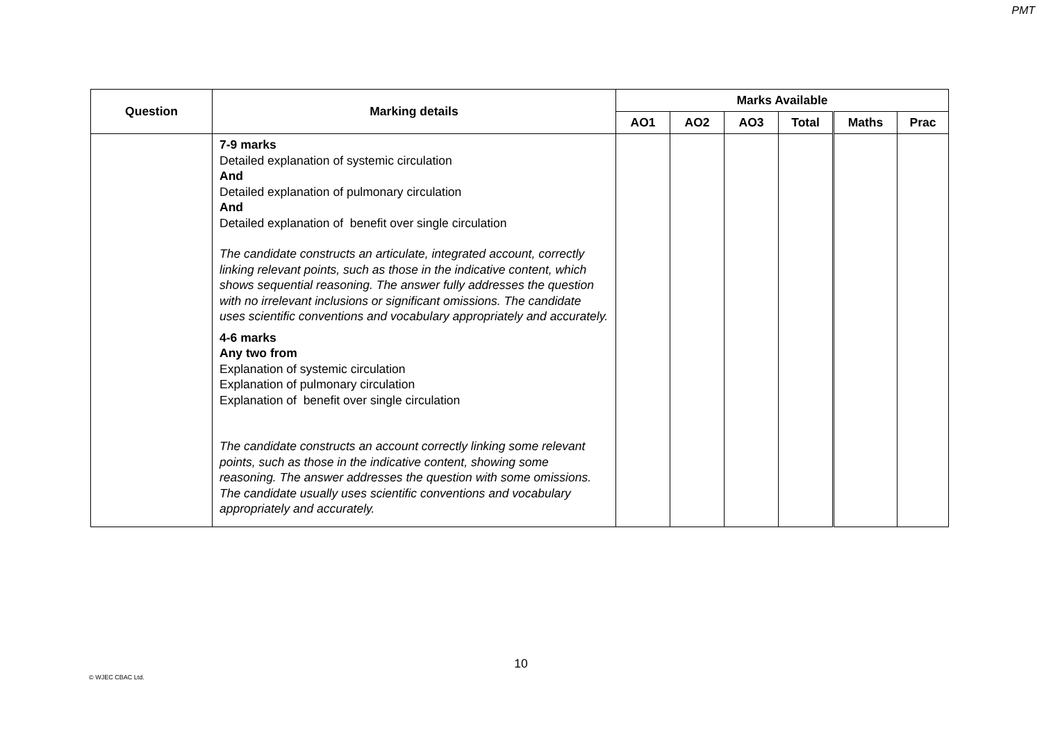PMT
| Question | Marking details | Marks Available | | | | | |
| --- | --- | --- | --- | --- | --- | --- | --- |
| | | AO1 | AO2 | AO3 | Total | Maths | Prac |
| | 7-9 marks Detailed explanation of systemic circulation And Detailed explanation of pulmonary circulation And Detailed explanation of benefit over single circulation The candidate constructs an articulate, integrated account, correctly linking relevant points, such as those in the indicative content, which shows sequential reasoning. The answer fully addresses the question with no irrelevant inclusions or significant omissions. The candidate uses scientific conventions and vocabulary appropriately and accurately. 4-6 marks Any two from Explanation of systemic circulation Explanation of pulmonary circulation Explanation of benefit over single circulation The candidate constructs an account correctly linking some relevant points, such as those in the indicative content, showing some reasoning. The answer addresses the question with some omissions. The candidate usually uses scientific conventions and vocabulary appropriately and accurately. | | | | | | |
10
© WJEC CBAC Ltd.